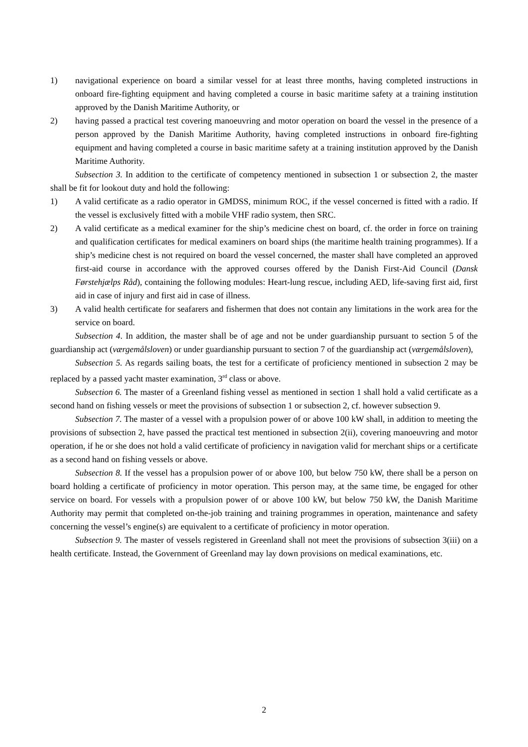1) navigational experience on board a similar vessel for at least three months, having completed instructions in onboard fire-fighting equipment and having completed a course in basic maritime safety at a training institution approved by the Danish Maritime Authority, or
2) having passed a practical test covering manoeuvring and motor operation on board the vessel in the presence of a person approved by the Danish Maritime Authority, having completed instructions in onboard fire-fighting equipment and having completed a course in basic maritime safety at a training institution approved by the Danish Maritime Authority.
Subsection 3. In addition to the certificate of competency mentioned in subsection 1 or subsection 2, the master shall be fit for lookout duty and hold the following:
1) A valid certificate as a radio operator in GMDSS, minimum ROC, if the vessel concerned is fitted with a radio. If the vessel is exclusively fitted with a mobile VHF radio system, then SRC.
2) A valid certificate as a medical examiner for the ship’s medicine chest on board, cf. the order in force on training and qualification certificates for medical examiners on board ships (the maritime health training programmes). If a ship’s medicine chest is not required on board the vessel concerned, the master shall have completed an approved first-aid course in accordance with the approved courses offered by the Danish First-Aid Council (Dansk Førstehjælps Råd), containing the following modules: Heart-lung rescue, including AED, life-saving first aid, first aid in case of injury and first aid in case of illness.
3) A valid health certificate for seafarers and fishermen that does not contain any limitations in the work area for the service on board.
Subsection 4. In addition, the master shall be of age and not be under guardianship pursuant to section 5 of the guardianship act (værgemålsloven) or under guardianship pursuant to section 7 of the guardianship act (værgemålsloven),
Subsection 5. As regards sailing boats, the test for a certificate of proficiency mentioned in subsection 2 may be replaced by a passed yacht master examination, 3<sup>rd</sup> class or above.
Subsection 6. The master of a Greenland fishing vessel as mentioned in section 1 shall hold a valid certificate as a second hand on fishing vessels or meet the provisions of subsection 1 or subsection 2, cf. however subsection 9.
Subsection 7. The master of a vessel with a propulsion power of or above 100 kW shall, in addition to meeting the provisions of subsection 2, have passed the practical test mentioned in subsection 2(ii), covering manoeuvring and motor operation, if he or she does not hold a valid certificate of proficiency in navigation valid for merchant ships or a certificate as a second hand on fishing vessels or above.
Subsection 8. If the vessel has a propulsion power of or above 100, but below 750 kW, there shall be a person on board holding a certificate of proficiency in motor operation. This person may, at the same time, be engaged for other service on board. For vessels with a propulsion power of or above 100 kW, but below 750 kW, the Danish Maritime Authority may permit that completed on-the-job training and training programmes in operation, maintenance and safety concerning the vessel’s engine(s) are equivalent to a certificate of proficiency in motor operation.
Subsection 9. The master of vessels registered in Greenland shall not meet the provisions of subsection 3(iii) on a health certificate. Instead, the Government of Greenland may lay down provisions on medical examinations, etc.
2